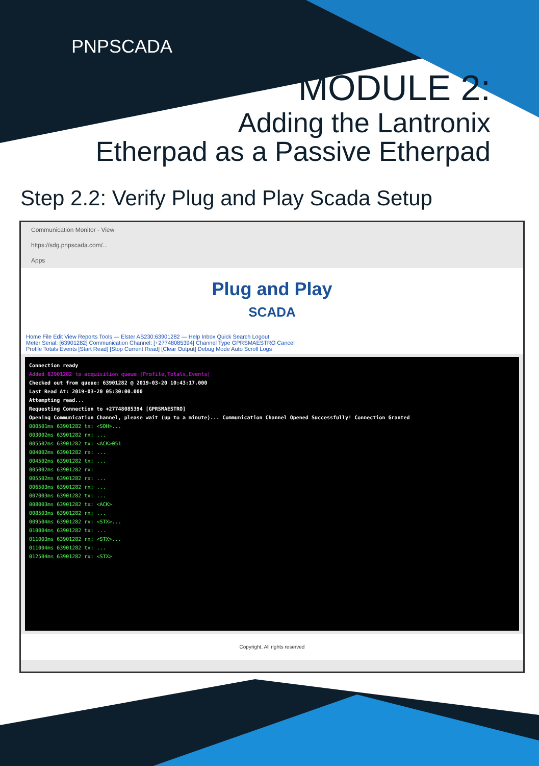PNPSCADA
MODULE 2:
Adding the Lantronix
Etherpad as a Passive Etherpad
Step 2.2: Verify Plug and Play Scada Setup
Communication Monitor - View
https://sdg.pnpscada.com/...
Apps
Plug and Play
SCADA
Home File Edit View Reports Tools — Elster AS230:63901282 — Help Inbox Quick Search Logout
Meter Serial: [63901282] Communication Channel: [+27748085394] Channel Type GPRSMAESTRO Cancel
Profile Totals Events [Start Read] [Stop Current Read] [Clear Output] Debug Mode Auto Scroll Logs
Connection ready
Added 63901282 to acquisition queue (Profile,Totals,Events)
Checked out from queue: 63901282 @ 2019-03-20 10:43:17.000
Last Read At: 2019-03-20 05:30:00.000
Attempting read...
Requesting Connection to +27748085394 [GPRSMAESTRO]
Opening Communication Channel, please wait (up to a minute)... Communication Channel Opened Successfully! Connection Granted
000501ms 63901282 tx: <SOH>...
003002ms 63901282 rx: ...
005502ms 63901282 tx: <ACK>051
004002ms 63901282 rx: ...
004502ms 63901282 tx: ...
005002ms 63901282 rx:
005502ms 63901282 rx: ...
006503ms 63901282 rx: ...
007003ms 63901282 tx: ...
008003ms 63901282 tx: <ACK>
008503ms 63901282 rx: ...
009504ms 63901282 rx: <STX>...
010004ms 63901282 tx: ...
011003ms 63901282 rx: <STX>...
011004ms 63901282 tx: ...
012504ms 63901282 rx: <STX>
Copyright. All rights reserved